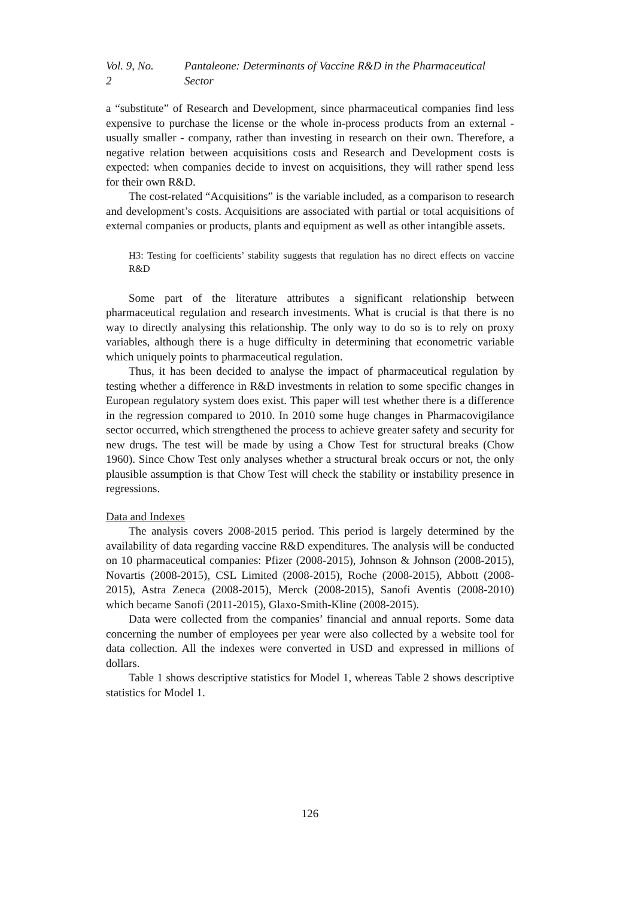Vol. 9, No. 2 Pantaleone: Determinants of Vaccine R&D in the Pharmaceutical Sector
a “substitute” of Research and Development, since pharmaceutical companies find less expensive to purchase the license or the whole in-process products from an external - usually smaller - company, rather than investing in research on their own. Therefore, a negative relation between acquisitions costs and Research and Development costs is expected: when companies decide to invest on acquisitions, they will rather spend less for their own R&D.
The cost-related “Acquisitions” is the variable included, as a comparison to research and development’s costs. Acquisitions are associated with partial or total acquisitions of external companies or products, plants and equipment as well as other intangible assets.
H3: Testing for coefficients’ stability suggests that regulation has no direct effects on vaccine R&D
Some part of the literature attributes a significant relationship between pharmaceutical regulation and research investments. What is crucial is that there is no way to directly analysing this relationship. The only way to do so is to rely on proxy variables, although there is a huge difficulty in determining that econometric variable which uniquely points to pharmaceutical regulation.
Thus, it has been decided to analyse the impact of pharmaceutical regulation by testing whether a difference in R&D investments in relation to some specific changes in European regulatory system does exist. This paper will test whether there is a difference in the regression compared to 2010. In 2010 some huge changes in Pharmacovigilance sector occurred, which strengthened the process to achieve greater safety and security for new drugs. The test will be made by using a Chow Test for structural breaks (Chow 1960). Since Chow Test only analyses whether a structural break occurs or not, the only plausible assumption is that Chow Test will check the stability or instability presence in regressions.
Data and Indexes
The analysis covers 2008-2015 period. This period is largely determined by the availability of data regarding vaccine R&D expenditures. The analysis will be conducted on 10 pharmaceutical companies: Pfizer (2008-2015), Johnson & Johnson (2008-2015), Novartis (2008-2015), CSL Limited (2008-2015), Roche (2008-2015), Abbott (2008-2015), Astra Zeneca (2008-2015), Merck (2008-2015), Sanofi Aventis (2008-2010) which became Sanofi (2011-2015), Glaxo-Smith-Kline (2008-2015).
Data were collected from the companies’ financial and annual reports. Some data concerning the number of employees per year were also collected by a website tool for data collection. All the indexes were converted in USD and expressed in millions of dollars.
Table 1 shows descriptive statistics for Model 1, whereas Table 2 shows descriptive statistics for Model 1.
126